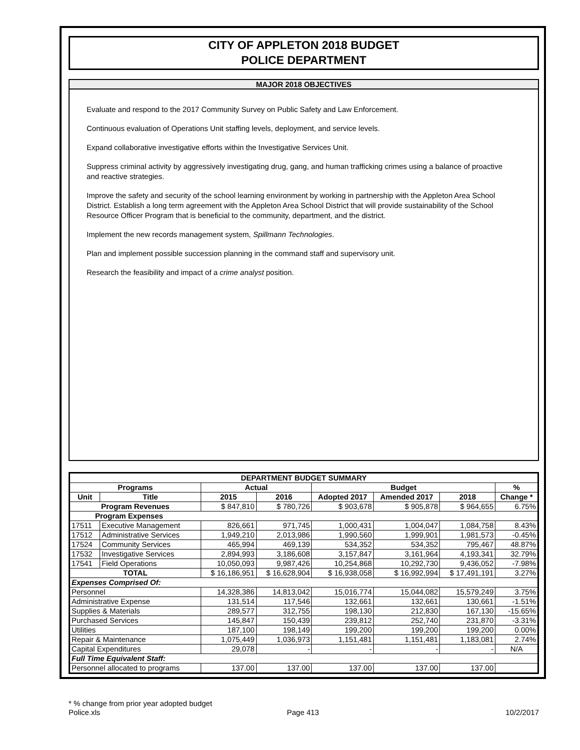CITY OF APPLETON 2018 BUDGET
POLICE DEPARTMENT
MAJOR 2018 OBJECTIVES
Evaluate and respond to the 2017 Community Survey on Public Safety and Law Enforcement.
Continuous evaluation of Operations Unit staffing levels, deployment, and service levels.
Expand collaborative investigative efforts within the Investigative Services Unit.
Suppress criminal activity by aggressively investigating drug, gang, and human trafficking crimes using a balance of proactive and reactive strategies.
Improve the safety and security of the school learning environment by working in partnership with the Appleton Area School District. Establish a long term agreement with the Appleton Area School District that will provide sustainability of the School Resource Officer Program that is beneficial to the community, department, and the district.
Implement the new records management system, Spillmann Technologies.
Plan and implement possible succession planning in the command staff and supervisory unit.
Research the feasibility and impact of a crime analyst position.
| DEPARTMENT BUDGET SUMMARY | | | | | | | |
| --- | --- | --- | --- | --- | --- | --- | --- |
| Programs | | Actual | | Budget | | | % |
| Unit | Title | 2015 | 2016 | Adopted 2017 | Amended 2017 | 2018 | Change * |
| Program Revenues | | $ 847,810 | $ 780,726 | $ 903,678 | $ 905,878 | $ 964,655 | 6.75% |
| Program Expenses | | | | | | | |
| 17511 | Executive Management | 826,661 | 971,745 | 1,000,431 | 1,004,047 | 1,084,758 | 8.43% |
| 17512 | Administrative Services | 1,949,210 | 2,013,986 | 1,990,560 | 1,999,901 | 1,981,573 | -0.45% |
| 17524 | Community Services | 465,994 | 469,139 | 534,352 | 534,352 | 795,467 | 48.87% |
| 17532 | Investigative Services | 2,894,993 | 3,186,608 | 3,157,847 | 3,161,964 | 4,193,341 | 32.79% |
| 17541 | Field Operations | 10,050,093 | 9,987,426 | 10,254,868 | 10,292,730 | 9,436,052 | -7.98% |
| TOTAL | | $ 16,186,951 | $ 16,628,904 | $ 16,938,058 | $ 16,992,994 | $ 17,491,191 | 3.27% |
| Expenses Comprised Of: | | | | | | | |
| Personnel | | 14,328,386 | 14,813,042 | 15,016,774 | 15,044,082 | 15,579,249 | 3.75% |
| Administrative Expense | | 131,514 | 117,546 | 132,661 | 132,661 | 130,661 | -1.51% |
| Supplies & Materials | | 289,577 | 312,755 | 198,130 | 212,830 | 167,130 | -15.65% |
| Purchased Services | | 145,847 | 150,439 | 239,812 | 252,740 | 231,870 | -3.31% |
| Utilities | | 187,100 | 198,149 | 199,200 | 199,200 | 199,200 | 0.00% |
| Repair & Maintenance | | 1,075,449 | 1,036,973 | 1,151,481 | 1,151,481 | 1,183,081 | 2.74% |
| Capital Expenditures | | 29,078 | - | - | - | - | N/A |
| Full Time Equivalent Staff: | | | | | | | |
| Personnel allocated to programs | | 137.00 | 137.00 | 137.00 | 137.00 | 137.00 | |
* % change from prior year adopted budget
Police.xls Page 413 10/2/2017